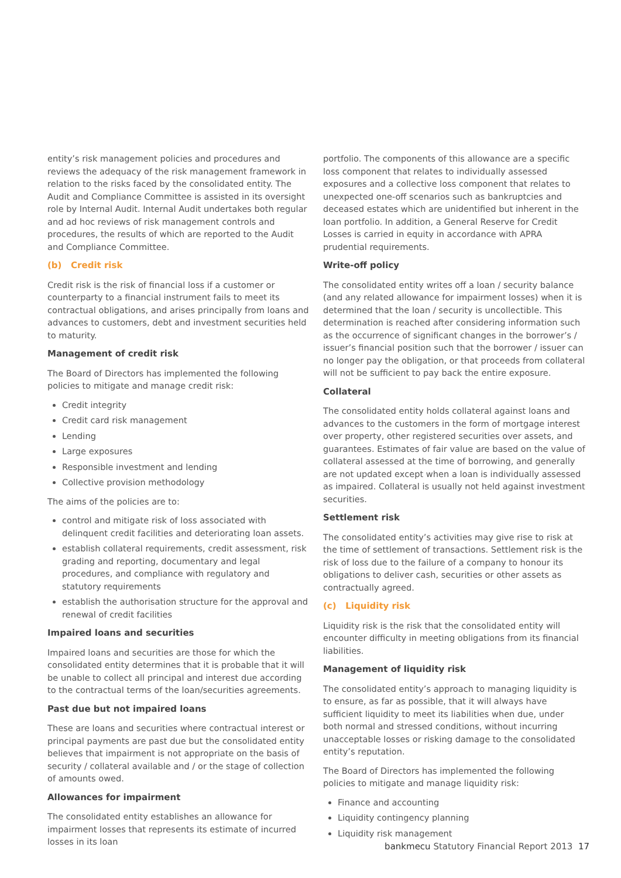entity’s risk management policies and procedures and reviews the adequacy of the risk management framework in relation to the risks faced by the consolidated entity. The Audit and Compliance Committee is assisted in its oversight role by Internal Audit. Internal Audit undertakes both regular and ad hoc reviews of risk management controls and procedures, the results of which are reported to the Audit and Compliance Committee.
(b) Credit risk
Credit risk is the risk of financial loss if a customer or counterparty to a financial instrument fails to meet its contractual obligations, and arises principally from loans and advances to customers, debt and investment securities held to maturity.
Management of credit risk
The Board of Directors has implemented the following policies to mitigate and manage credit risk:
Credit integrity
Credit card risk management
Lending
Large exposures
Responsible investment and lending
Collective provision methodology
The aims of the policies are to:
control and mitigate risk of loss associated with delinquent credit facilities and deteriorating loan assets.
establish collateral requirements, credit assessment, risk grading and reporting, documentary and legal procedures, and compliance with regulatory and statutory requirements
establish the authorisation structure for the approval and renewal of credit facilities
Impaired loans and securities
Impaired loans and securities are those for which the consolidated entity determines that it is probable that it will be unable to collect all principal and interest due according to the contractual terms of the loan/securities agreements.
Past due but not impaired loans
These are loans and securities where contractual interest or principal payments are past due but the consolidated entity believes that impairment is not appropriate on the basis of security / collateral available and / or the stage of collection of amounts owed.
Allowances for impairment
The consolidated entity establishes an allowance for impairment losses that represents its estimate of incurred losses in its loan
portfolio. The components of this allowance are a specific loss component that relates to individually assessed exposures and a collective loss component that relates to unexpected one-off scenarios such as bankruptcies and deceased estates which are unidentified but inherent in the loan portfolio. In addition, a General Reserve for Credit Losses is carried in equity in accordance with APRA prudential requirements.
Write-off policy
The consolidated entity writes off a loan / security balance (and any related allowance for impairment losses) when it is determined that the loan / security is uncollectible. This determination is reached after considering information such as the occurrence of significant changes in the borrower’s / issuer’s financial position such that the borrower / issuer can no longer pay the obligation, or that proceeds from collateral will not be sufficient to pay back the entire exposure.
Collateral
The consolidated entity holds collateral against loans and advances to the customers in the form of mortgage interest over property, other registered securities over assets, and guarantees. Estimates of fair value are based on the value of collateral assessed at the time of borrowing, and generally are not updated except when a loan is individually assessed as impaired. Collateral is usually not held against investment securities.
Settlement risk
The consolidated entity’s activities may give rise to risk at the time of settlement of transactions. Settlement risk is the risk of loss due to the failure of a company to honour its obligations to deliver cash, securities or other assets as contractually agreed.
(c) Liquidity risk
Liquidity risk is the risk that the consolidated entity will encounter difficulty in meeting obligations from its financial liabilities.
Management of liquidity risk
The consolidated entity’s approach to managing liquidity is to ensure, as far as possible, that it will always have sufficient liquidity to meet its liabilities when due, under both normal and stressed conditions, without incurring unacceptable losses or risking damage to the consolidated entity’s reputation.
The Board of Directors has implemented the following policies to mitigate and manage liquidity risk:
Finance and accounting
Liquidity contingency planning
Liquidity risk management
bankmecu Statutory Financial Report 2013 17